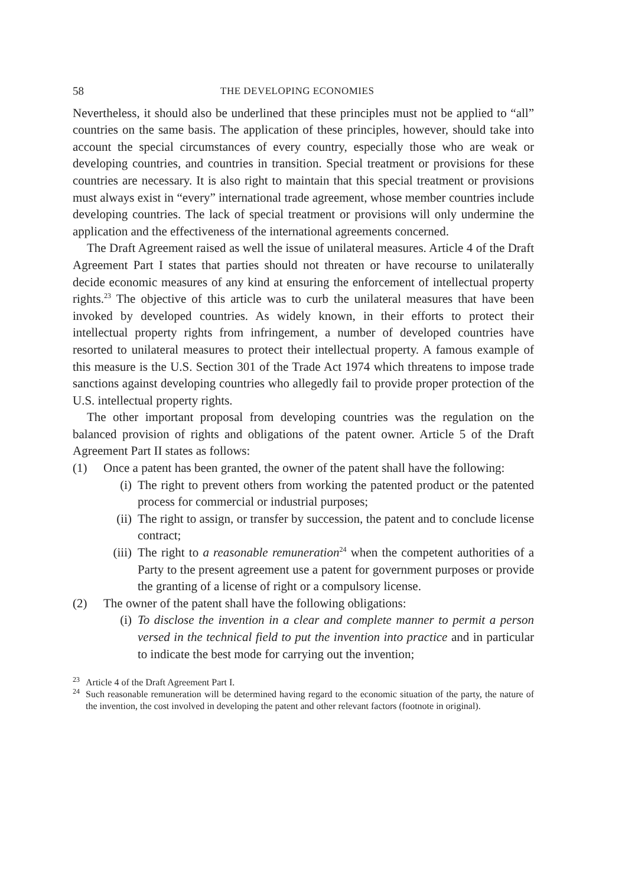58 THE DEVELOPING ECONOMIES
Nevertheless, it should also be underlined that these principles must not be applied to “all” countries on the same basis. The application of these principles, however, should take into account the special circumstances of every country, especially those who are weak or developing countries, and countries in transition. Special treatment or provisions for these countries are necessary. It is also right to maintain that this special treatment or provisions must always exist in “every” international trade agreement, whose member countries include developing countries. The lack of special treatment or provisions will only undermine the application and the effectiveness of the international agreements concerned.
The Draft Agreement raised as well the issue of unilateral measures. Article 4 of the Draft Agreement Part I states that parties should not threaten or have recourse to unilaterally decide economic measures of any kind at ensuring the enforcement of intellectual property rights.<sup>23</sup> The objective of this article was to curb the unilateral measures that have been invoked by developed countries. As widely known, in their efforts to protect their intellectual property rights from infringement, a number of developed countries have resorted to unilateral measures to protect their intellectual property. A famous example of this measure is the U.S. Section 301 of the Trade Act 1974 which threatens to impose trade sanctions against developing countries who allegedly fail to provide proper protection of the U.S. intellectual property rights.
The other important proposal from developing countries was the regulation on the balanced provision of rights and obligations of the patent owner. Article 5 of the Draft Agreement Part II states as follows:
(1) Once a patent has been granted, the owner of the patent shall have the following:
(i) The right to prevent others from working the patented product or the patented process for commercial or industrial purposes;
(ii) The right to assign, or transfer by succession, the patent and to conclude license contract;
(iii) The right to a reasonable remuneration<sup>24</sup> when the competent authorities of a Party to the present agreement use a patent for government purposes or provide the granting of a license of right or a compulsory license.
(2) The owner of the patent shall have the following obligations:
(i) To disclose the invention in a clear and complete manner to permit a person versed in the technical field to put the invention into practice and in particular to indicate the best mode for carrying out the invention;
<sup>23</sup> Article 4 of the Draft Agreement Part I.
<sup>24</sup> Such reasonable remuneration will be determined having regard to the economic situation of the party, the nature of the invention, the cost involved in developing the patent and other relevant factors (footnote in original).